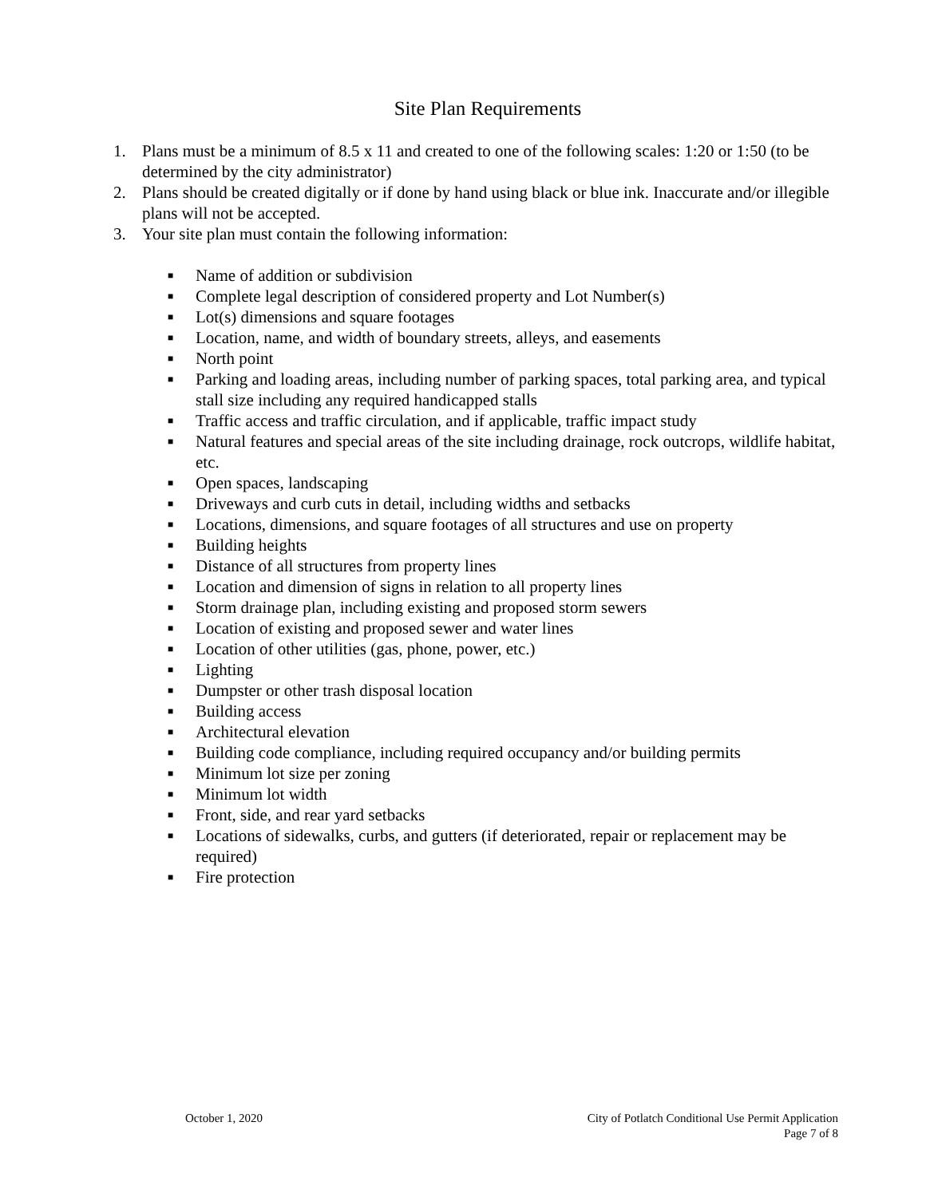Site Plan Requirements
1. Plans must be a minimum of 8.5 x 11 and created to one of the following scales: 1:20 or 1:50 (to be determined by the city administrator)
2. Plans should be created digitally or if done by hand using black or blue ink. Inaccurate and/or illegible plans will not be accepted.
3. Your site plan must contain the following information:
■ Name of addition or subdivision
■ Complete legal description of considered property and Lot Number(s)
■ Lot(s) dimensions and square footages
■ Location, name, and width of boundary streets, alleys, and easements
■ North point
■ Parking and loading areas, including number of parking spaces, total parking area, and typical stall size including any required handicapped stalls
■ Traffic access and traffic circulation, and if applicable, traffic impact study
■ Natural features and special areas of the site including drainage, rock outcrops, wildlife habitat, etc.
■ Open spaces, landscaping
■ Driveways and curb cuts in detail, including widths and setbacks
■ Locations, dimensions, and square footages of all structures and use on property
■ Building heights
■ Distance of all structures from property lines
■ Location and dimension of signs in relation to all property lines
■ Storm drainage plan, including existing and proposed storm sewers
■ Location of existing and proposed sewer and water lines
■ Location of other utilities (gas, phone, power, etc.)
■ Lighting
■ Dumpster or other trash disposal location
■ Building access
■ Architectural elevation
■ Building code compliance, including required occupancy and/or building permits
■ Minimum lot size per zoning
■ Minimum lot width
■ Front, side, and rear yard setbacks
■ Locations of sidewalks, curbs, and gutters (if deteriorated, repair or replacement may be required)
■ Fire protection
October 1, 2020 City of Potlatch Conditional Use Permit Application
Page 7 of 8